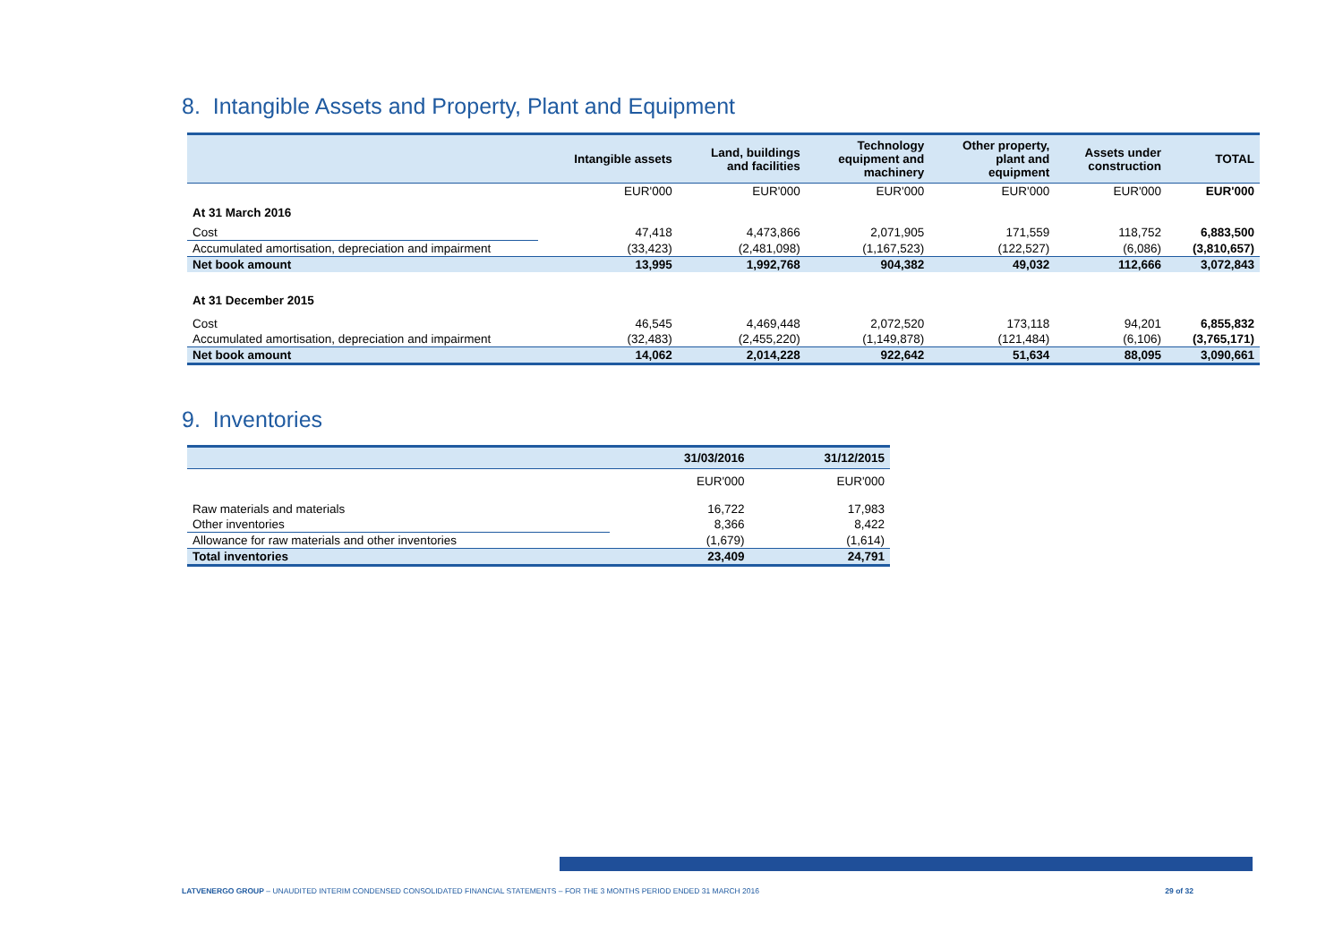8. Intangible Assets and Property, Plant and Equipment
| | Intangible assets | Land, buildings and facilities | Technology equipment and machinery | Other property, plant and equipment | Assets under construction | TOTAL |
| --- | --- | --- | --- | --- | --- | --- |
| | EUR'000 | EUR'000 | EUR'000 | EUR'000 | EUR'000 | EUR'000 |
| At 31 March 2016 | | | | | | |
| Cost | 47,418 | 4,473,866 | 2,071,905 | 171,559 | 118,752 | 6,883,500 |
| Accumulated amortisation, depreciation and impairment | (33,423) | (2,481,098) | (1,167,523) | (122,527) | (6,086) | (3,810,657) |
| Net book amount | 13,995 | 1,992,768 | 904,382 | 49,032 | 112,666 | 3,072,843 |
| At 31 December 2015 | | | | | | |
| Cost | 46,545 | 4,469,448 | 2,072,520 | 173,118 | 94,201 | 6,855,832 |
| Accumulated amortisation, depreciation and impairment | (32,483) | (2,455,220) | (1,149,878) | (121,484) | (6,106) | (3,765,171) |
| Net book amount | 14,062 | 2,014,228 | 922,642 | 51,634 | 88,095 | 3,090,661 |
9. Inventories
| | 31/03/2016 | 31/12/2015 |
| --- | --- | --- |
| | EUR'000 | EUR'000 |
| Raw materials and materials | 16,722 | 17,983 |
| Other inventories | 8,366 | 8,422 |
| Allowance for raw materials and other inventories | (1,679) | (1,614) |
| Total inventories | 23,409 | 24,791 |
LATVENERGO GROUP – UNAUDITED INTERIM CONDENSED CONSOLIDATED FINANCIAL STATEMENTS – FOR THE 3 MONTHS PERIOD ENDED 31 MARCH 2016 29 of 32